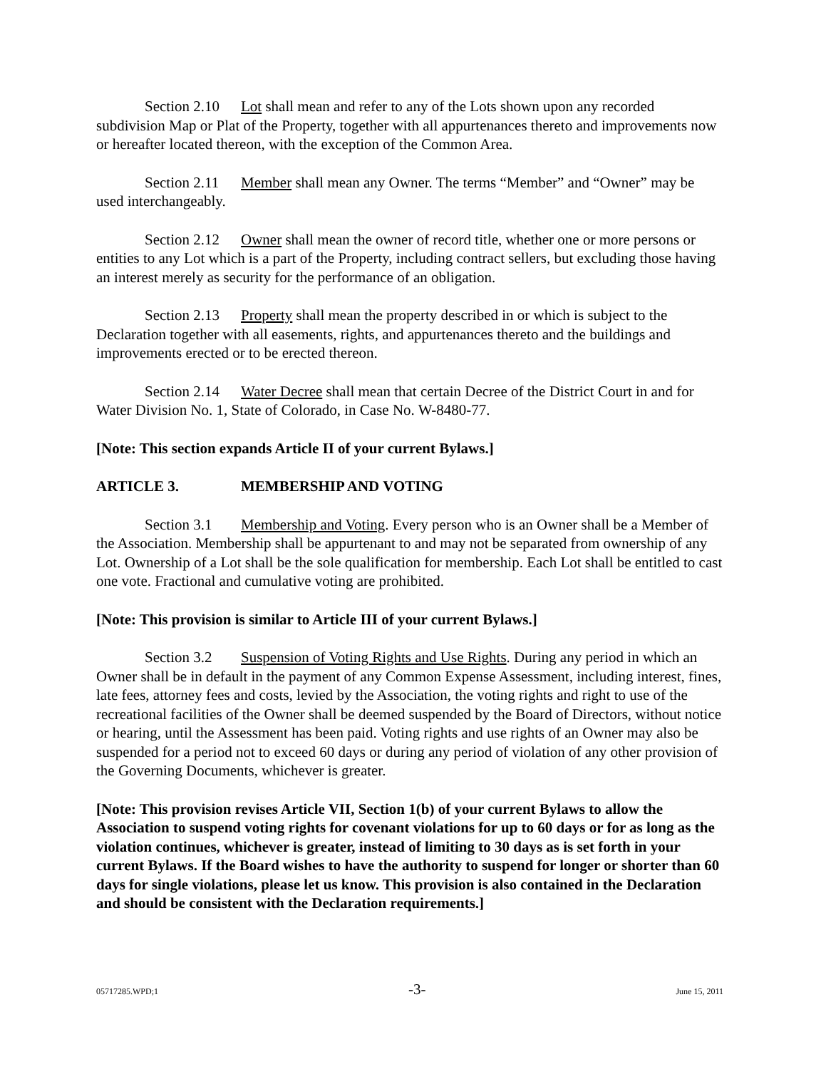Section 2.10 Lot shall mean and refer to any of the Lots shown upon any recorded subdivision Map or Plat of the Property, together with all appurtenances thereto and improvements now or hereafter located thereon, with the exception of the Common Area.
Section 2.11 Member shall mean any Owner. The terms “Member” and “Owner” may be used interchangeably.
Section 2.12 Owner shall mean the owner of record title, whether one or more persons or entities to any Lot which is a part of the Property, including contract sellers, but excluding those having an interest merely as security for the performance of an obligation.
Section 2.13 Property shall mean the property described in or which is subject to the Declaration together with all easements, rights, and appurtenances thereto and the buildings and improvements erected or to be erected thereon.
Section 2.14 Water Decree shall mean that certain Decree of the District Court in and for Water Division No. 1, State of Colorado, in Case No. W-8480-77.
[Note: This section expands Article II of your current Bylaws.]
ARTICLE 3. MEMBERSHIP AND VOTING
Section 3.1 Membership and Voting. Every person who is an Owner shall be a Member of the Association. Membership shall be appurtenant to and may not be separated from ownership of any Lot. Ownership of a Lot shall be the sole qualification for membership. Each Lot shall be entitled to cast one vote. Fractional and cumulative voting are prohibited.
[Note: This provision is similar to Article III of your current Bylaws.]
Section 3.2 Suspension of Voting Rights and Use Rights. During any period in which an Owner shall be in default in the payment of any Common Expense Assessment, including interest, fines, late fees, attorney fees and costs, levied by the Association, the voting rights and right to use of the recreational facilities of the Owner shall be deemed suspended by the Board of Directors, without notice or hearing, until the Assessment has been paid. Voting rights and use rights of an Owner may also be suspended for a period not to exceed 60 days or during any period of violation of any other provision of the Governing Documents, whichever is greater.
[Note: This provision revises Article VII, Section 1(b) of your current Bylaws to allow the Association to suspend voting rights for covenant violations for up to 60 days or for as long as the violation continues, whichever is greater, instead of limiting to 30 days as is set forth in your current Bylaws. If the Board wishes to have the authority to suspend for longer or shorter than 60 days for single violations, please let us know. This provision is also contained in the Declaration and should be consistent with the Declaration requirements.]
05717285.WPD;1 -3- June 15, 2011